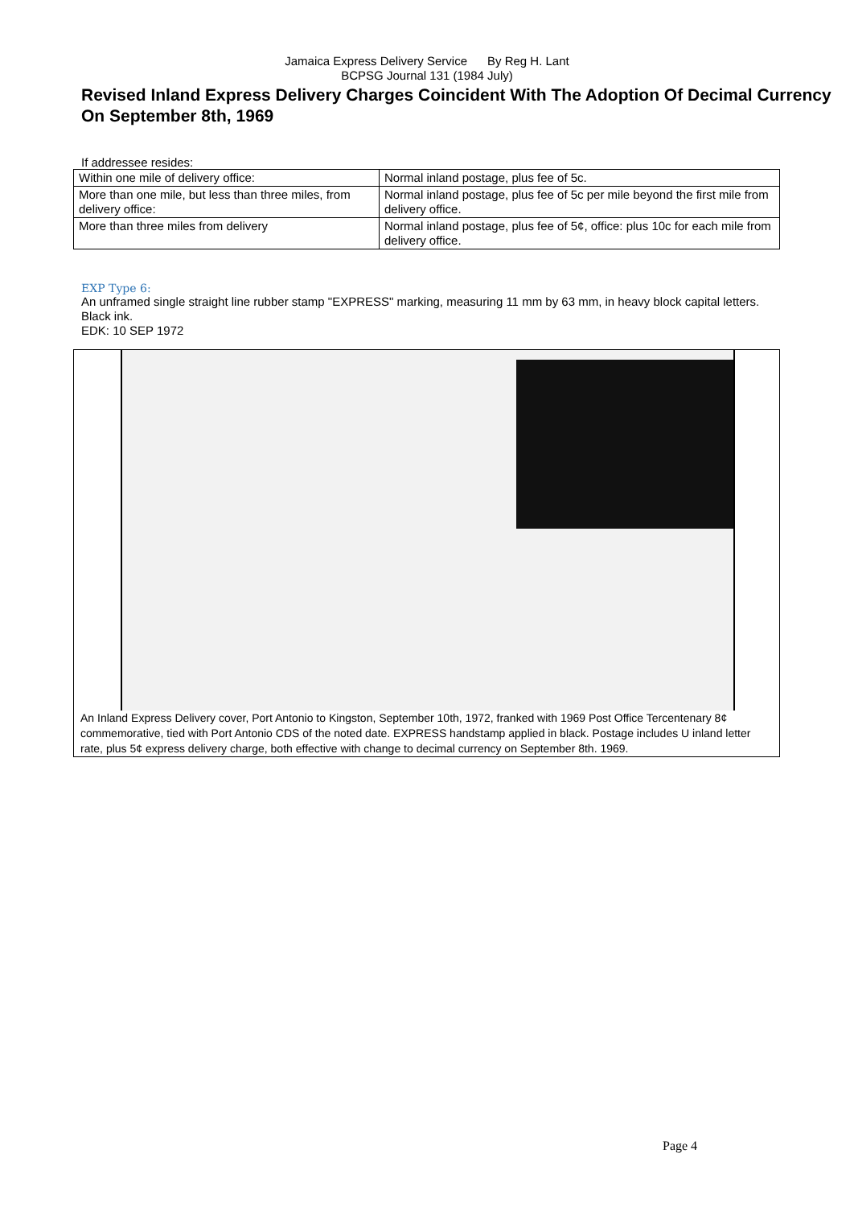Jamaica Express Delivery Service By Reg H. Lant
BCPSG Journal 131 (1984 July)
Revised Inland Express Delivery Charges Coincident With The Adoption Of Decimal Currency On September 8th, 1969
If addressee resides:
| Within one mile of delivery office: | Normal inland postage, plus fee of 5c. |
| More than one mile, but less than three miles, from delivery office: | Normal inland postage, plus fee of 5c per mile beyond the first mile from delivery office. |
| More than three miles from delivery | Normal inland postage, plus fee of 5¢, office: plus 10c for each mile from delivery office. |
EXP Type 6:
An unframed single straight line rubber stamp "EXPRESS" marking, measuring 11 mm by 63 mm, in heavy block capital letters. Black ink.
EDK: 10 SEP 1972
An Inland Express Delivery cover, Port Antonio to Kingston, September 10th, 1972, franked with 1969 Post Office Tercentenary 8¢ commemorative, tied with Port Antonio CDS of the noted date. EXPRESS handstamp applied in black. Postage includes U inland letter rate, plus 5¢ express delivery charge, both effective with change to decimal currency on September 8th. 1969.
Page 4